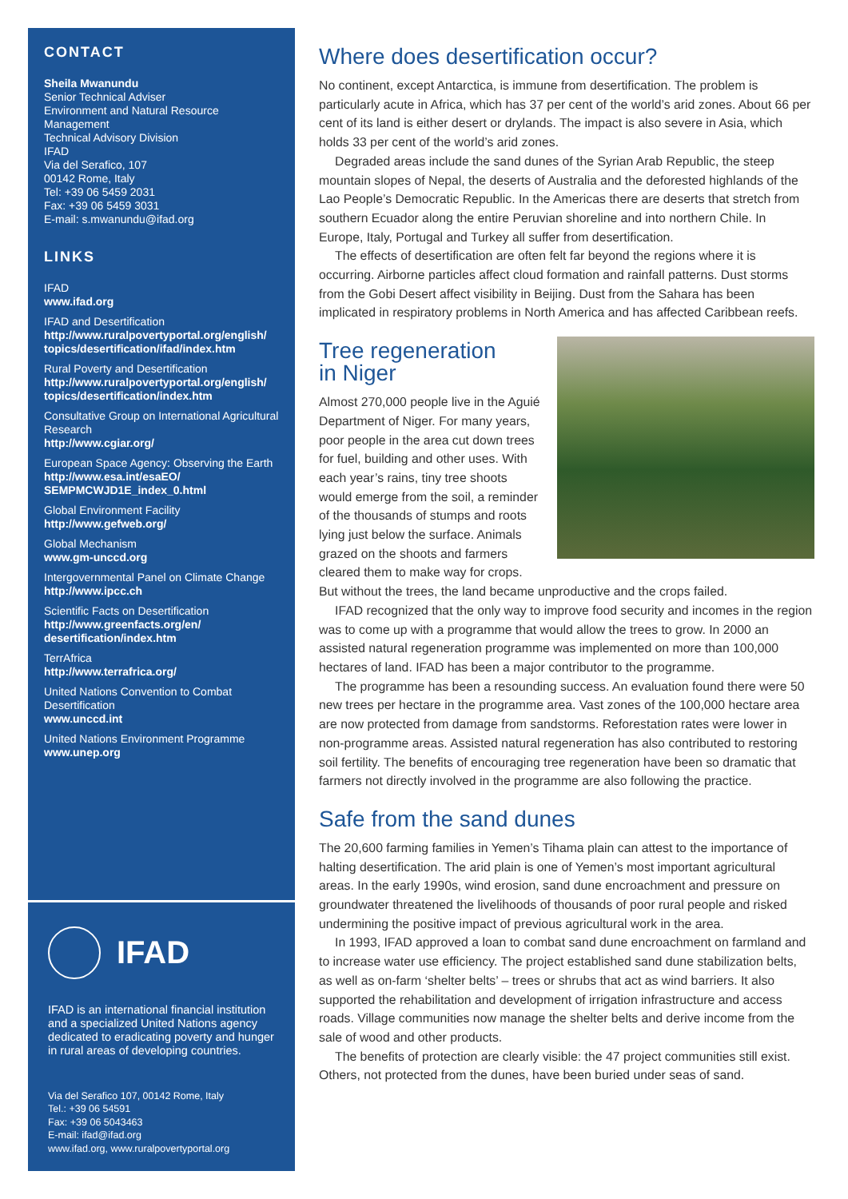CONTACT
Sheila Mwanundu
Senior Technical Adviser
Environment and Natural Resource Management
Technical Advisory Division
IFAD
Via del Serafico, 107
00142 Rome, Italy
Tel: +39 06 5459 2031
Fax: +39 06 5459 3031
E-mail: s.mwanundu@ifad.org
LINKS
IFAD
www.ifad.org
IFAD and Desertification
http://www.ruralpovertyportal.org/english/ topics/desertification/ifad/index.htm
Rural Poverty and Desertification
http://www.ruralpovertyportal.org/english/ topics/desertification/index.htm
Consultative Group on International Agricultural Research
http://www.cgiar.org/
European Space Agency: Observing the Earth
http://www.esa.int/esaEO/ SEMPMCWJD1E_index_0.html
Global Environment Facility
http://www.gefweb.org/
Global Mechanism
www.gm-unccd.org
Intergovernmental Panel on Climate Change
http://www.ipcc.ch
Scientific Facts on Desertification
http://www.greenfacts.org/en/ desertification/index.htm
TerrAfrica
http://www.terrafrica.org/
United Nations Convention to Combat Desertification
www.unccd.int
United Nations Environment Programme
www.unep.org
IFAD
IFAD is an international financial institution and a specialized United Nations agency dedicated to eradicating poverty and hunger in rural areas of developing countries.
Via del Serafico 107, 00142 Rome, Italy
Tel.: +39 06 54591
Fax: +39 06 5043463
E-mail: ifad@ifad.org
www.ifad.org, www.ruralpovertyportal.org
Where does desertification occur?
No continent, except Antarctica, is immune from desertification. The problem is particularly acute in Africa, which has 37 per cent of the world’s arid zones. About 66 per cent of its land is either desert or drylands. The impact is also severe in Asia, which holds 33 per cent of the world’s arid zones.
Degraded areas include the sand dunes of the Syrian Arab Republic, the steep mountain slopes of Nepal, the deserts of Australia and the deforested highlands of the Lao People’s Democratic Republic. In the Americas there are deserts that stretch from southern Ecuador along the entire Peruvian shoreline and into northern Chile. In Europe, Italy, Portugal and Turkey all suffer from desertification.
The effects of desertification are often felt far beyond the regions where it is occurring. Airborne particles affect cloud formation and rainfall patterns. Dust storms from the Gobi Desert affect visibility in Beijing. Dust from the Sahara has been implicated in respiratory problems in North America and has affected Caribbean reefs.
Tree regeneration
in Niger
Almost 270,000 people live in the Aguié Department of Niger. For many years, poor people in the area cut down trees for fuel, building and other uses. With each year’s rains, tiny tree shoots would emerge from the soil, a reminder of the thousands of stumps and roots lying just below the surface. Animals grazed on the shoots and farmers cleared them to make way for crops. But without the trees, the land became unproductive and the crops failed.
IFAD recognized that the only way to improve food security and incomes in the region was to come up with a programme that would allow the trees to grow. In 2000 an assisted natural regeneration programme was implemented on more than 100,000 hectares of land. IFAD has been a major contributor to the programme.
The programme has been a resounding success. An evaluation found there were 50 new trees per hectare in the programme area. Vast zones of the 100,000 hectare area are now protected from damage from sandstorms. Reforestation rates were lower in non-programme areas. Assisted natural regeneration has also contributed to restoring soil fertility. The benefits of encouraging tree regeneration have been so dramatic that farmers not directly involved in the programme are also following the practice.
Safe from the sand dunes
The 20,600 farming families in Yemen’s Tihama plain can attest to the importance of halting desertification. The arid plain is one of Yemen’s most important agricultural areas. In the early 1990s, wind erosion, sand dune encroachment and pressure on groundwater threatened the livelihoods of thousands of poor rural people and risked undermining the positive impact of previous agricultural work in the area.
In 1993, IFAD approved a loan to combat sand dune encroachment on farmland and to increase water use efficiency. The project established sand dune stabilization belts, as well as on-farm ‘shelter belts’ – trees or shrubs that act as wind barriers. It also supported the rehabilitation and development of irrigation infrastructure and access roads. Village communities now manage the shelter belts and derive income from the sale of wood and other products.
The benefits of protection are clearly visible: the 47 project communities still exist. Others, not protected from the dunes, have been buried under seas of sand.